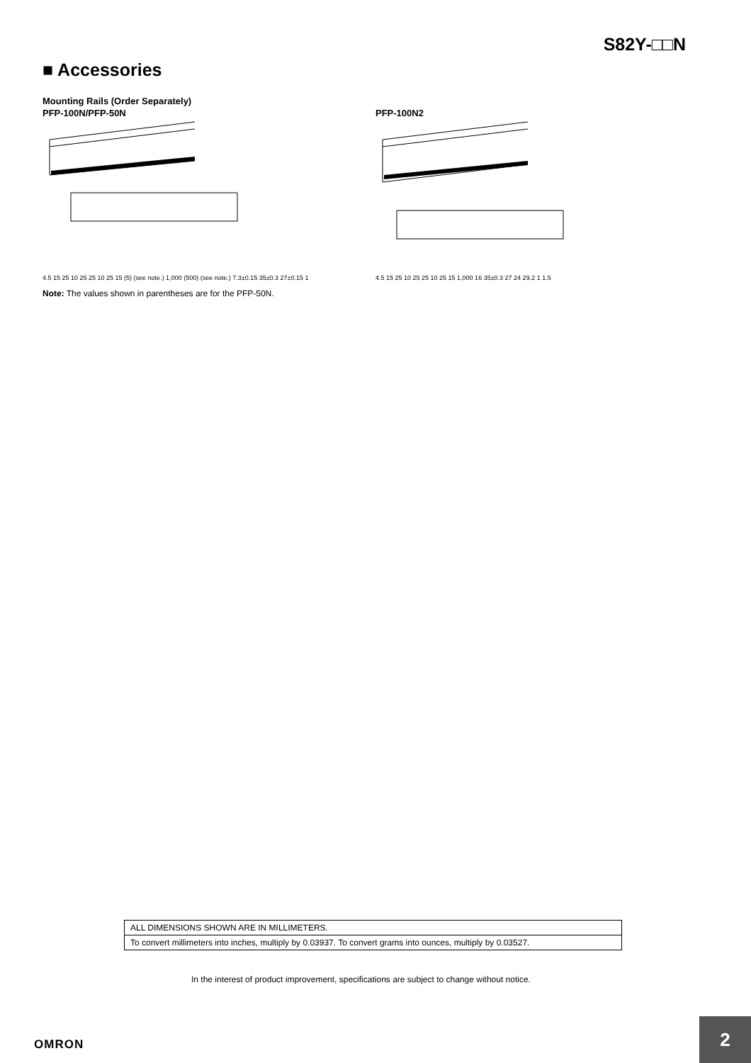S82Y-□□N
■ Accessories
Mounting Rails (Order Separately)
PFP-100N/PFP-50N
4.5 15 25 10 25 25 10 25 15 (5) (see note.) 1,000 (500) (see note.) 7.3±0.15 35±0.3 27±0.15 1
PFP-100N2
4.5 15 25 10 25 25 10 25 15 1,000 16 35±0.3 27 24 29.2 1 1.5
Note: The values shown in parentheses are for the PFP-50N.
ALL DIMENSIONS SHOWN ARE IN MILLIMETERS.
To convert millimeters into inches, multiply by 0.03937. To convert grams into ounces, multiply by 0.03527.
In the interest of product improvement, specifications are subject to change without notice.
OMRON
2